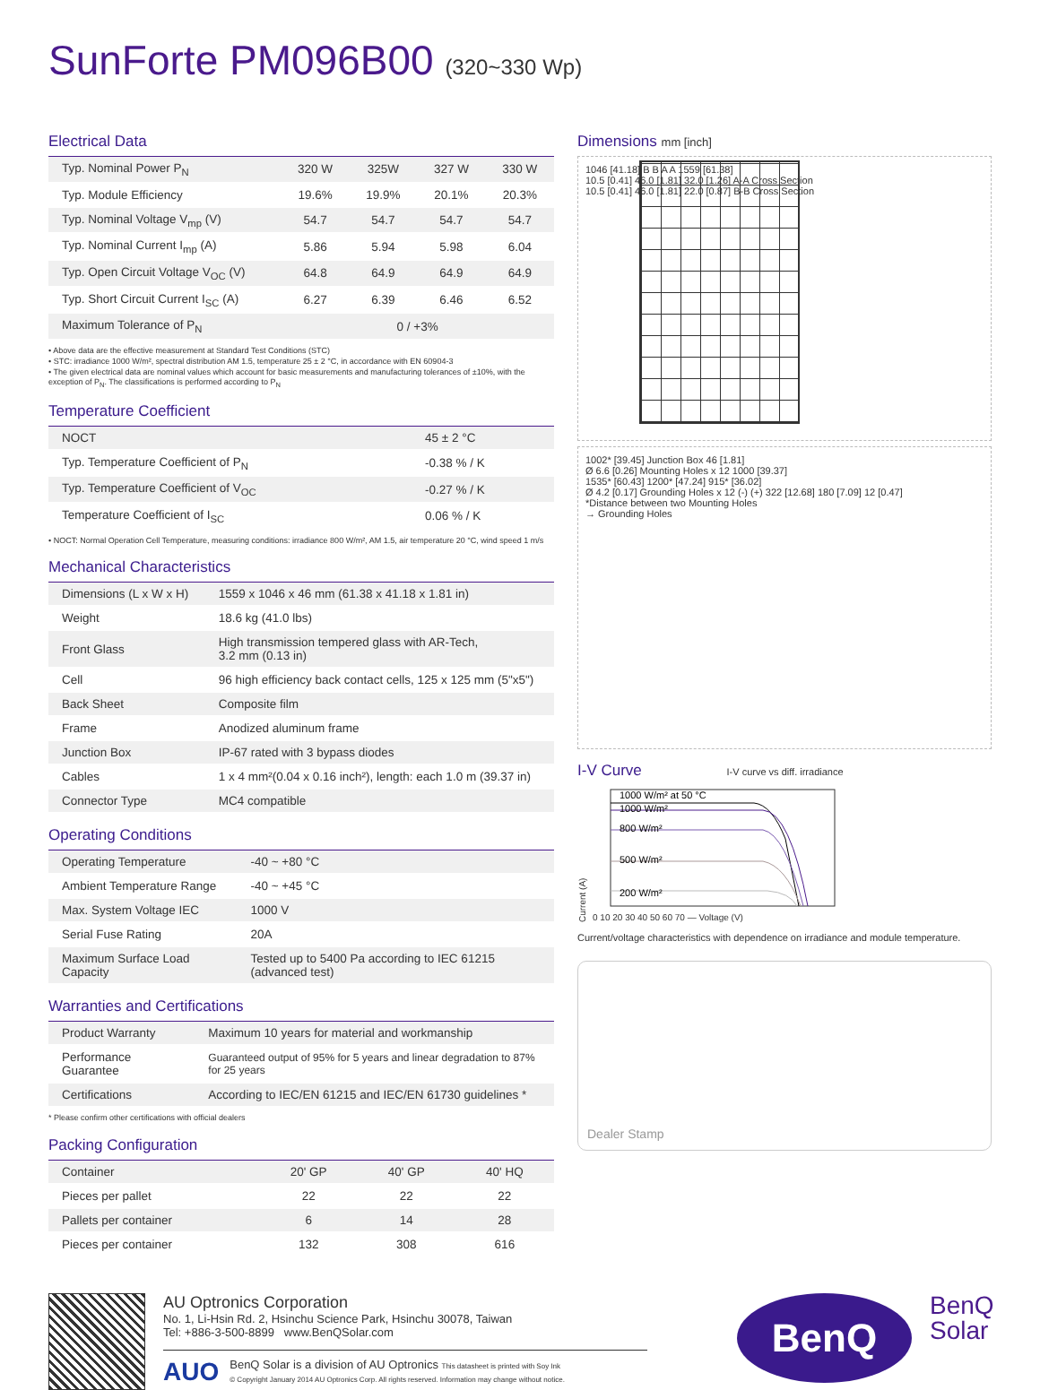SunForte PM096B00 (320~330 Wp)
Electrical Data
| Typ. Nominal Power P<sub>N</sub> | 320 W | 325W | 327 W | 330 W |
| Typ. Module Efficiency | 19.6% | 19.9% | 20.1% | 20.3% |
| Typ. Nominal Voltage V<sub>mp</sub> (V) | 54.7 | 54.7 | 54.7 | 54.7 |
| Typ. Nominal Current I<sub>mp</sub> (A) | 5.86 | 5.94 | 5.98 | 6.04 |
| Typ. Open Circuit Voltage V<sub>OC</sub> (V) | 64.8 | 64.9 | 64.9 | 64.9 |
| Typ. Short Circuit Current I<sub>SC</sub> (A) | 6.27 | 6.39 | 6.46 | 6.52 |
| Maximum Tolerance of P<sub>N</sub> | 0 / +3% | | | |
• Above data are the effective measurement at Standard Test Conditions (STC)
• STC: irradiance 1000 W/m², spectral distribution AM 1.5, temperature 25 ± 2 °C, in accordance with EN 60904-3
• The given electrical data are nominal values which account for basic measurements and manufacturing tolerances of ±10%, with the exception of P<sub>N</sub>. The classifications is performed according to P<sub>N</sub>
Temperature Coefficient
| NOCT | 45 ± 2 °C |
| Typ. Temperature Coefficient of P<sub>N</sub> | -0.38 % / K |
| Typ. Temperature Coefficient of V<sub>OC</sub> | -0.27 % / K |
| Temperature Coefficient of I<sub>SC</sub> | 0.06 % / K |
• NOCT: Normal Operation Cell Temperature, measuring conditions: irradiance 800 W/m², AM 1.5, air temperature 20 °C, wind speed 1 m/s
Mechanical Characteristics
| Dimensions (L x W x H) | 1559 x 1046 x 46 mm (61.38 x 41.18 x 1.81 in) |
| Weight | 18.6 kg (41.0 lbs) |
| Front Glass | High transmission tempered glass with AR-Tech, 3.2 mm (0.13 in) |
| Cell | 96 high efficiency back contact cells, 125 x 125 mm (5"x5") |
| Back Sheet | Composite film |
| Frame | Anodized aluminum frame |
| Junction Box | IP-67 rated with 3 bypass diodes |
| Cables | 1 x 4 mm²(0.04 x 0.16 inch²), length: each 1.0 m (39.37 in) |
| Connector Type | MC4 compatible |
Operating Conditions
| Operating Temperature | -40 ~ +80 °C |
| Ambient Temperature Range | -40 ~ +45 °C |
| Max. System Voltage IEC | 1000 V |
| Serial Fuse Rating | 20A |
| Maximum Surface Load Capacity | Tested up to 5400 Pa according to IEC 61215 (advanced test) |
Warranties and Certifications
| Product Warranty | Maximum 10 years for material and workmanship |
| Performance Guarantee | Guaranteed output of 95% for 5 years and linear degradation to 87% for 25 years |
| Certifications | According to IEC/EN 61215 and IEC/EN 61730 guidelines * |
* Please confirm other certifications with official dealers
Packing Configuration
| Container | 20' GP | 40' GP | 40' HQ |
| Pieces per pallet | 22 | 22 | 22 |
| Pallets per container | 6 | 14 | 28 |
| Pieces per container | 132 | 308 | 616 |
Dimensions mm [inch]
1046 [41.18] B B A A 1559 [61.38]
10.5 [0.41] 46.0 [1.81] 32.0 [1.26] A-A Cross Section
10.5 [0.41] 46.0 [1.81] 22.0 [0.87] B-B Cross Section
1002* [39.45] Junction Box 46 [1.81]
Ø 6.6 [0.26] Mounting Holes x 12 1000 [39.37]
1535* [60.43] 1200* [47.24] 915* [36.02]
Ø 4.2 [0.17] Grounding Holes x 12 (-) (+) 322 [12.68] 180 [7.09] 12 [0.47]
*Distance between two Mounting Holes
→ Grounding Holes
I-V Curve I-V curve vs diff. irradiance
Current (A)
1000 W/m² at 50 °C
1000 W/m²
800 W/m²
500 W/m²
200 W/m²
0 10 20 30 40 50 60 70 — Voltage (V)
Current/voltage characteristics with dependence on irradiance and module temperature.
Dealer Stamp
AU Optronics Corporation
No. 1, Li-Hsin Rd. 2, Hsinchu Science Park, Hsinchu 30078, Taiwan
Tel: +886-3-500-8899 www.BenQSolar.com
AUO BenQ Solar is a division of AU Optronics This datasheet is printed with Soy Ink
© Copyright January 2014 AU Optronics Corp. All rights reserved. Information may change without notice.
BenQ
BenQ
Solar